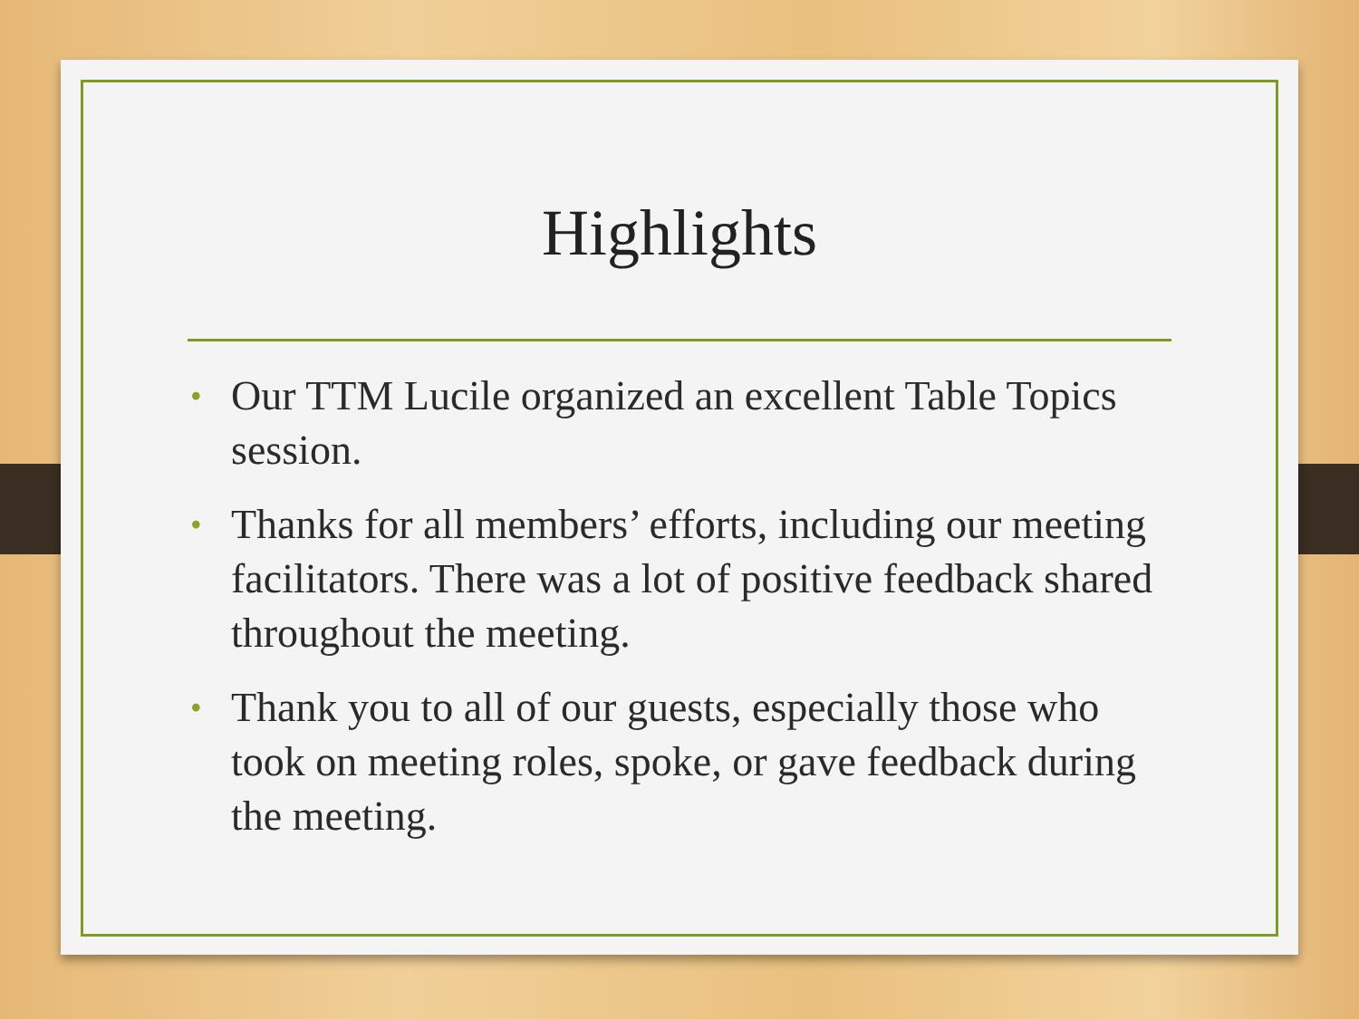Highlights
• Our TTM Lucile organized an excellent Table Topics session.
• Thanks for all members’ efforts, including our meeting facilitators. There was a lot of positive feedback shared throughout the meeting.
• Thank you to all of our guests, especially those who took on meeting roles, spoke, or gave feedback during the meeting.